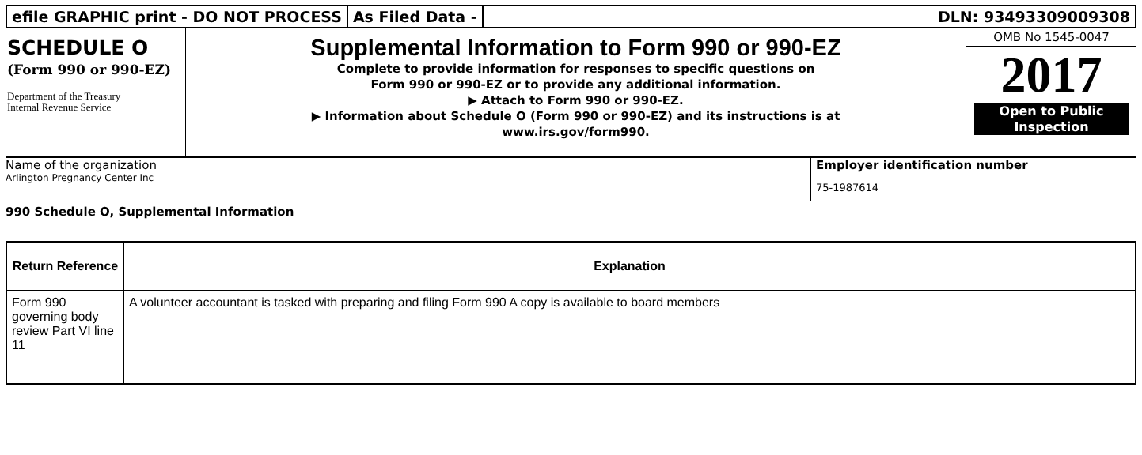efile GRAPHIC print - DO NOT PROCESS
As Filed Data - DLN: 93493309009308
SCHEDULE O
(Form 990 or 990-EZ)
Department of the Treasury
Internal Revenue Service
Supplemental Information to Form 990 or 990-EZ
Complete to provide information for responses to specific questions on
Form 990 or 990-EZ or to provide any additional information.
▶ Attach to Form 990 or 990-EZ.
▶ Information about Schedule O (Form 990 or 990-EZ) and its instructions is at
www.irs.gov/form990.
OMB No 1545-0047
2017
Open to Public
Inspection
Name of the organization
Arlington Pregnancy Center Inc
Employer identification number
75-1987614
990 Schedule O, Supplemental Information
| Return Reference | Explanation |
| --- | --- |
| Form 990 governing body review Part VI line 11 | A volunteer accountant is tasked with preparing and filing Form 990 A copy is available to board members |